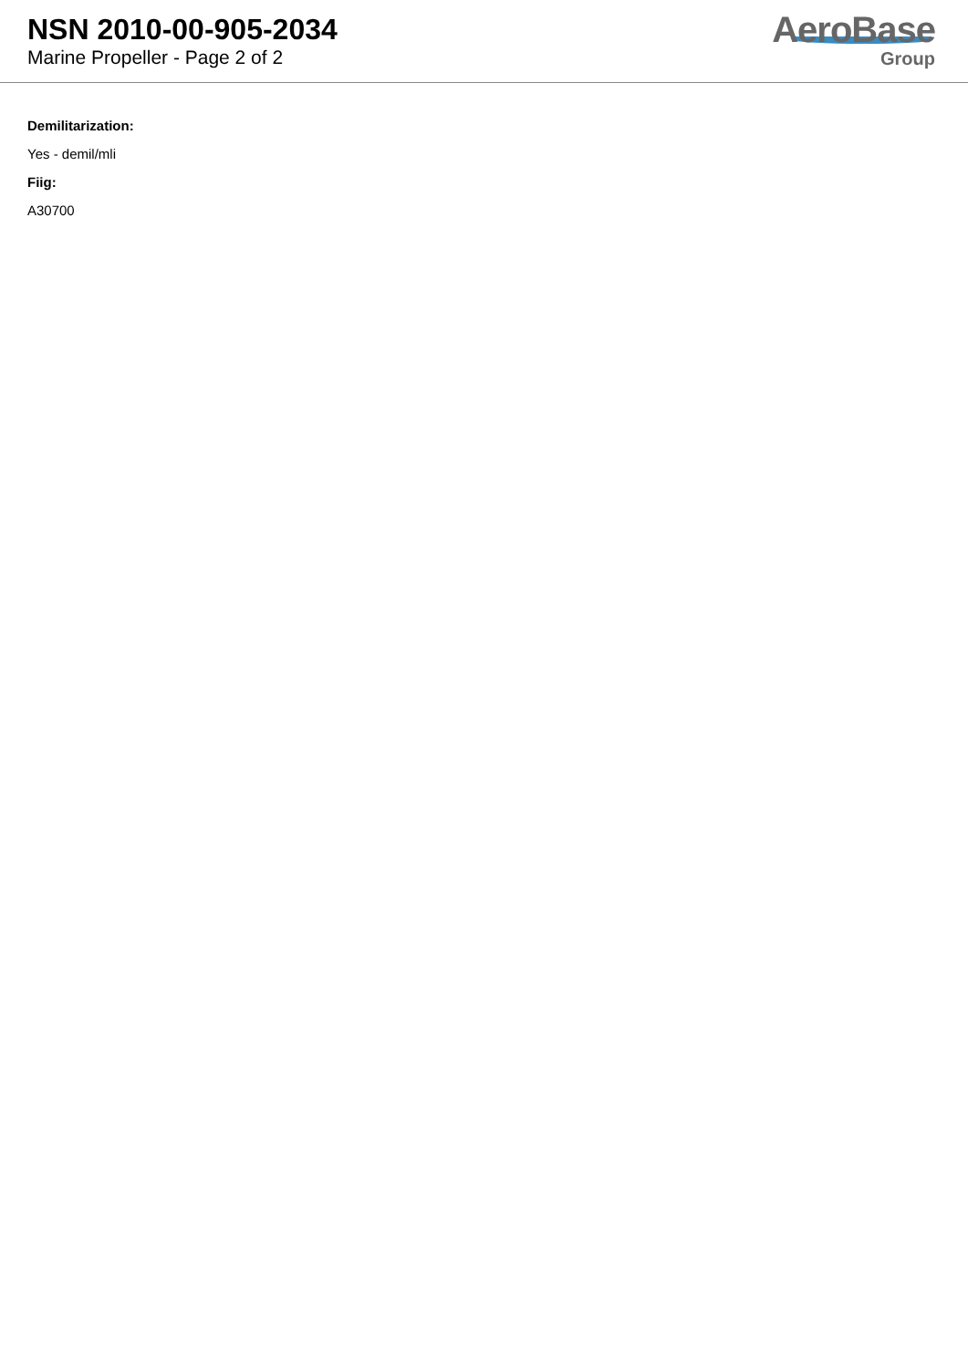NSN 2010-00-905-2034
Marine Propeller - Page 2 of 2
AeroBase
Group
Demilitarization:
Yes - demil/mli
Fiig:
A30700